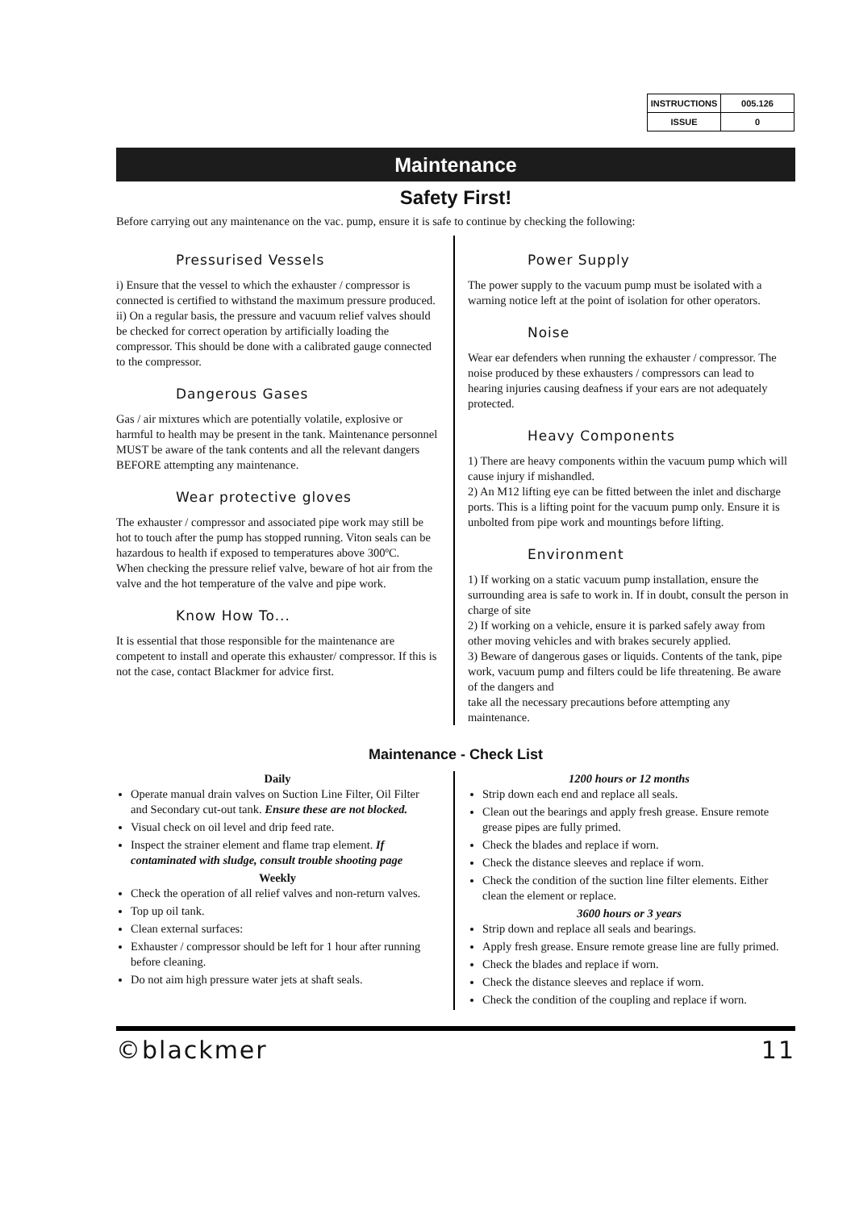| INSTRUCTIONS | 005.126 |
| ISSUE | 0 |
Maintenance
Safety First!
Before carrying out any maintenance on the vac. pump, ensure it is safe to continue by checking the following:
Pressurised Vessels
i) Ensure that the vessel to which the exhauster / compressor is connected is certified to withstand the maximum pressure produced.
ii) On a regular basis, the pressure and vacuum relief valves should be checked for correct operation by artificially loading the compressor. This should be done with a calibrated gauge connected to the compressor.
Dangerous Gases
Gas / air mixtures which are potentially volatile, explosive or harmful to health may be present in the tank. Maintenance personnel MUST be aware of the tank contents and all the relevant dangers BEFORE attempting any maintenance.
Wear protective gloves
The exhauster / compressor and associated pipe work may still be hot to touch after the pump has stopped running. Viton seals can be hazardous to health if exposed to temperatures above 300ºC.
When checking the pressure relief valve, beware of hot air from the valve and the hot temperature of the valve and pipe work.
Know How To...
It is essential that those responsible for the maintenance are competent to install and operate this exhauster/ compressor. If this is not the case, contact Blackmer for advice first.
Power Supply
The power supply to the vacuum pump must be isolated with a warning notice left at the point of isolation for other operators.
Noise
Wear ear defenders when running the exhauster / compressor. The noise produced by these exhausters / compressors can lead to hearing injuries causing deafness if your ears are not adequately protected.
Heavy Components
1) There are heavy components within the vacuum pump which will cause injury if mishandled.
2) An M12 lifting eye can be fitted between the inlet and discharge ports. This is a lifting point for the vacuum pump only. Ensure it is unbolted from pipe work and mountings before lifting.
Environment
1) If working on a static vacuum pump installation, ensure the surrounding area is safe to work in. If in doubt, consult the person in charge of site
2) If working on a vehicle, ensure it is parked safely away from other moving vehicles and with brakes securely applied.
3) Beware of dangerous gases or liquids. Contents of the tank, pipe work, vacuum pump and filters could be life threatening. Be aware of the dangers and
take all the necessary precautions before attempting any maintenance.
Maintenance - Check List
Daily
Operate manual drain valves on Suction Line Filter, Oil Filter and Secondary cut-out tank. Ensure these are not blocked.
Visual check on oil level and drip feed rate.
Inspect the strainer element and flame trap element. If contaminated with sludge, consult trouble shooting page
Weekly
Check the operation of all relief valves and non-return valves.
Top up oil tank.
Clean external surfaces:
Exhauster / compressor should be left for 1 hour after running before cleaning.
Do not aim high pressure water jets at shaft seals.
1200 hours or 12 months
Strip down each end and replace all seals.
Clean out the bearings and apply fresh grease. Ensure remote grease pipes are fully primed.
Check the blades and replace if worn.
Check the distance sleeves and replace if worn.
Check the condition of the suction line filter elements. Either clean the element or replace.
3600 hours or 3 years
Strip down and replace all seals and bearings.
Apply fresh grease. Ensure remote grease line are fully primed.
Check the blades and replace if worn.
Check the distance sleeves and replace if worn.
Check the condition of the coupling and replace if worn.
©blackmer 11